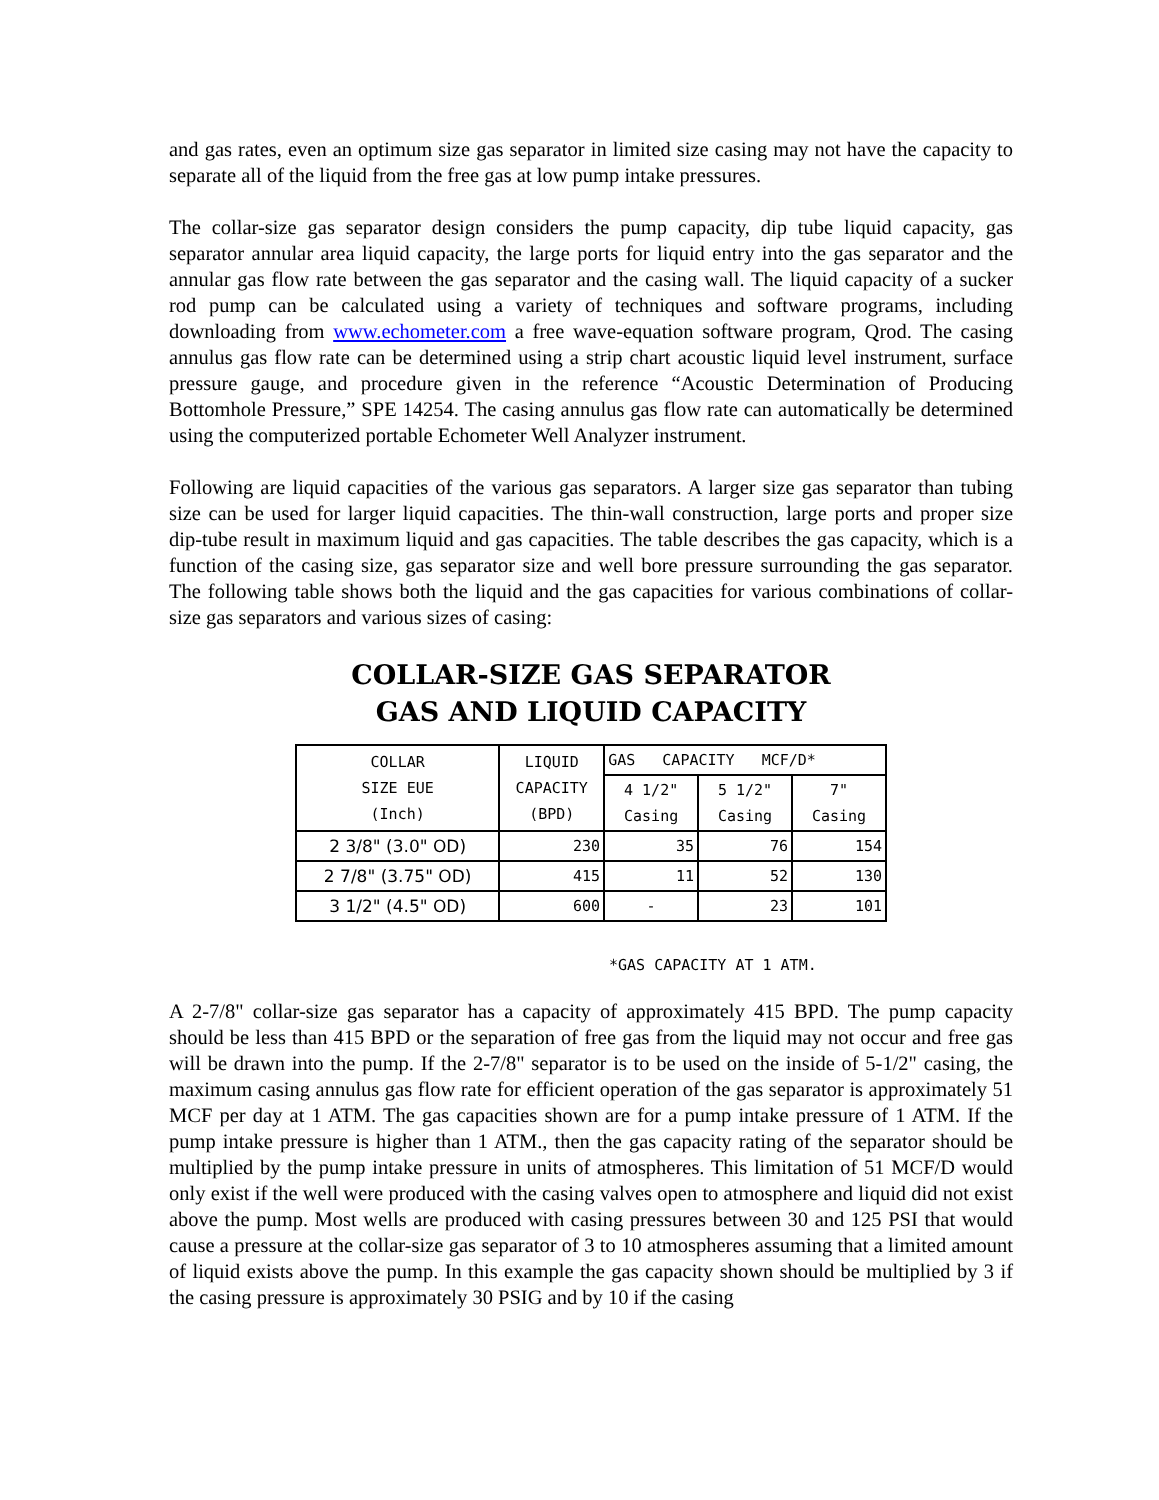and gas rates, even an optimum size gas separator in limited size casing may not have the capacity to separate all of the liquid from the free gas at low pump intake pressures.
The collar-size gas separator design considers the pump capacity, dip tube liquid capacity, gas separator annular area liquid capacity, the large ports for liquid entry into the gas separator and the annular gas flow rate between the gas separator and the casing wall. The liquid capacity of a sucker rod pump can be calculated using a variety of techniques and software programs, including downloading from www.echometer.com a free wave-equation software program, Qrod. The casing annulus gas flow rate can be determined using a strip chart acoustic liquid level instrument, surface pressure gauge, and procedure given in the reference “Acoustic Determination of Producing Bottomhole Pressure,” SPE 14254. The casing annulus gas flow rate can automatically be determined using the computerized portable Echometer Well Analyzer instrument.
Following are liquid capacities of the various gas separators. A larger size gas separator than tubing size can be used for larger liquid capacities. The thin-wall construction, large ports and proper size dip-tube result in maximum liquid and gas capacities. The table describes the gas capacity, which is a function of the casing size, gas separator size and well bore pressure surrounding the gas separator. The following table shows both the liquid and the gas capacities for various combinations of collar-size gas separators and various sizes of casing:
COLLAR-SIZE GAS SEPARATOR
GAS AND LIQUID CAPACITY
| COLLAR SIZE EUE (Inch) | LIQUID CAPACITY (BPD) | GAS CAPACITY MCF/D* | | |
| --- | --- | --- | --- | --- |
| | | 4 1/2" Casing | 5 1/2" Casing | 7" Casing |
| 2 3/8" (3.0" OD) | 230 | 35 | 76 | 154 |
| 2 7/8" (3.75" OD) | 415 | 11 | 52 | 130 |
| 3 1/2" (4.5" OD) | 600 | - | 23 | 101 |
*GAS CAPACITY AT 1 ATM.
A 2-7/8" collar-size gas separator has a capacity of approximately 415 BPD. The pump capacity should be less than 415 BPD or the separation of free gas from the liquid may not occur and free gas will be drawn into the pump. If the 2-7/8" separator is to be used on the inside of 5-1/2" casing, the maximum casing annulus gas flow rate for efficient operation of the gas separator is approximately 51 MCF per day at 1 ATM. The gas capacities shown are for a pump intake pressure of 1 ATM. If the pump intake pressure is higher than 1 ATM., then the gas capacity rating of the separator should be multiplied by the pump intake pressure in units of atmospheres. This limitation of 51 MCF/D would only exist if the well were produced with the casing valves open to atmosphere and liquid did not exist above the pump. Most wells are produced with casing pressures between 30 and 125 PSI that would cause a pressure at the collar-size gas separator of 3 to 10 atmospheres assuming that a limited amount of liquid exists above the pump. In this example the gas capacity shown should be multiplied by 3 if the casing pressure is approximately 30 PSIG and by 10 if the casing